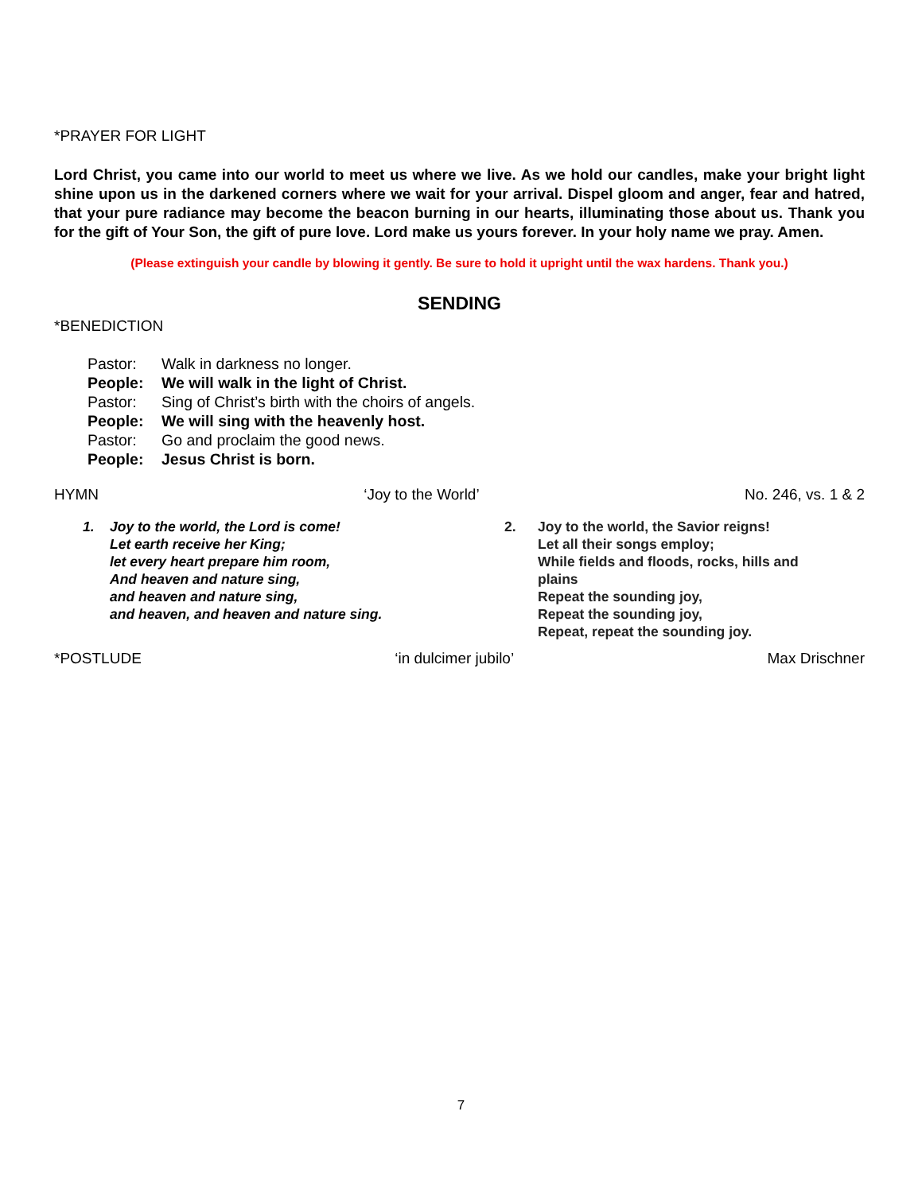*PRAYER FOR LIGHT
Lord Christ, you came into our world to meet us where we live. As we hold our candles, make your bright light shine upon us in the darkened corners where we wait for your arrival. Dispel gloom and anger, fear and hatred, that your pure radiance may become the beacon burning in our hearts, illuminating those about us. Thank you for the gift of Your Son, the gift of pure love. Lord make us yours forever. In your holy name we pray. Amen.
(Please extinguish your candle by blowing it gently. Be sure to hold it upright until the wax hardens. Thank you.)
SENDING
*BENEDICTION
Pastor: Walk in darkness no longer.
People: We will walk in the light of Christ.
Pastor: Sing of Christ’s birth with the choirs of angels.
People: We will sing with the heavenly host.
Pastor: Go and proclaim the good news.
People: Jesus Christ is born.
HYMN ‘Joy to the World’ No. 246, vs. 1 & 2
1. Joy to the world, the Lord is come!
Let earth receive her King;
let every heart prepare him room,
And heaven and nature sing,
and heaven and nature sing,
and heaven, and heaven and nature sing.
2. Joy to the world, the Savior reigns!
Let all their songs employ;
While fields and floods, rocks, hills and
plains
Repeat the sounding joy,
Repeat the sounding joy,
Repeat, repeat the sounding joy.
*POSTLUDE ‘in dulcimer jubilo’ Max Drischner
7